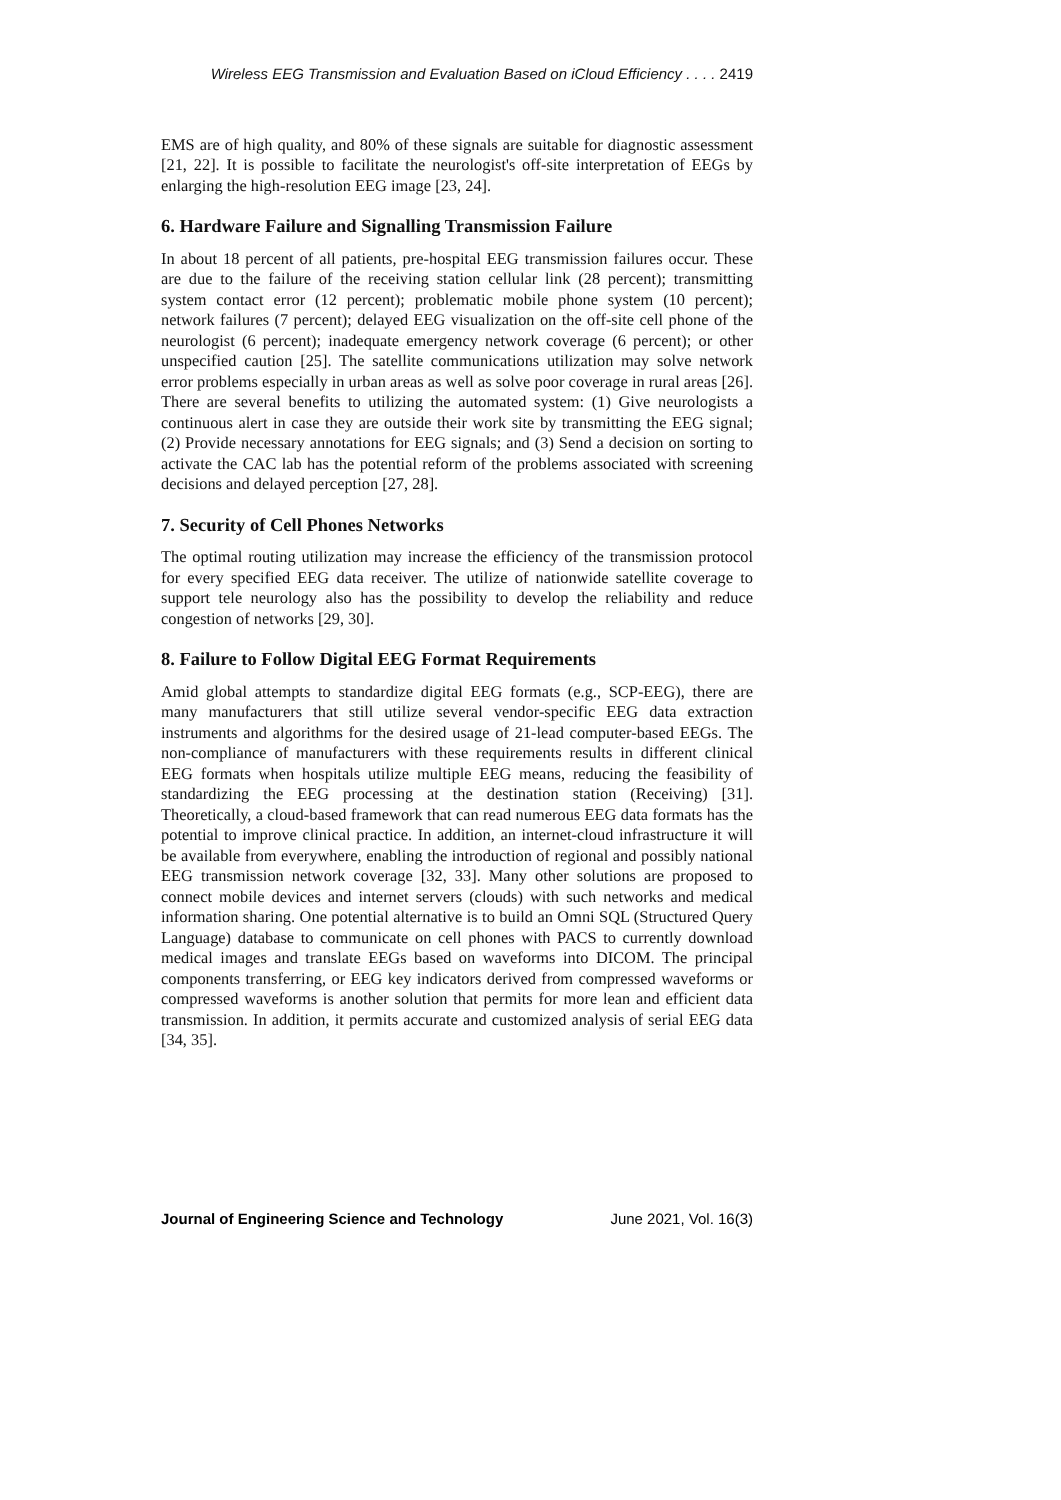Wireless EEG Transmission and Evaluation Based on iCloud Efficiency . . . . 2419
EMS are of high quality, and 80% of these signals are suitable for diagnostic assessment [21, 22]. It is possible to facilitate the neurologist's off-site interpretation of EEGs by enlarging the high-resolution EEG image [23, 24].
6. Hardware Failure and Signalling Transmission Failure
In about 18 percent of all patients, pre-hospital EEG transmission failures occur. These are due to the failure of the receiving station cellular link (28 percent); transmitting system contact error (12 percent); problematic mobile phone system (10 percent); network failures (7 percent); delayed EEG visualization on the off-site cell phone of the neurologist (6 percent); inadequate emergency network coverage (6 percent); or other unspecified caution [25]. The satellite communications utilization may solve network error problems especially in urban areas as well as solve poor coverage in rural areas [26]. There are several benefits to utilizing the automated system: (1) Give neurologists a continuous alert in case they are outside their work site by transmitting the EEG signal; (2) Provide necessary annotations for EEG signals; and (3) Send a decision on sorting to activate the CAC lab has the potential reform of the problems associated with screening decisions and delayed perception [27, 28].
7. Security of Cell Phones Networks
The optimal routing utilization may increase the efficiency of the transmission protocol for every specified EEG data receiver. The utilize of nationwide satellite coverage to support tele neurology also has the possibility to develop the reliability and reduce congestion of networks [29, 30].
8. Failure to Follow Digital EEG Format Requirements
Amid global attempts to standardize digital EEG formats (e.g., SCP-EEG), there are many manufacturers that still utilize several vendor-specific EEG data extraction instruments and algorithms for the desired usage of 21-lead computer-based EEGs. The non-compliance of manufacturers with these requirements results in different clinical EEG formats when hospitals utilize multiple EEG means, reducing the feasibility of standardizing the EEG processing at the destination station (Receiving) [31]. Theoretically, a cloud-based framework that can read numerous EEG data formats has the potential to improve clinical practice. In addition, an internet-cloud infrastructure it will be available from everywhere, enabling the introduction of regional and possibly national EEG transmission network coverage [32, 33]. Many other solutions are proposed to connect mobile devices and internet servers (clouds) with such networks and medical information sharing. One potential alternative is to build an Omni SQL (Structured Query Language) database to communicate on cell phones with PACS to currently download medical images and translate EEGs based on waveforms into DICOM. The principal components transferring, or EEG key indicators derived from compressed waveforms or compressed waveforms is another solution that permits for more lean and efficient data transmission. In addition, it permits accurate and customized analysis of serial EEG data [34, 35].
Journal of Engineering Science and Technology June 2021, Vol. 16(3)